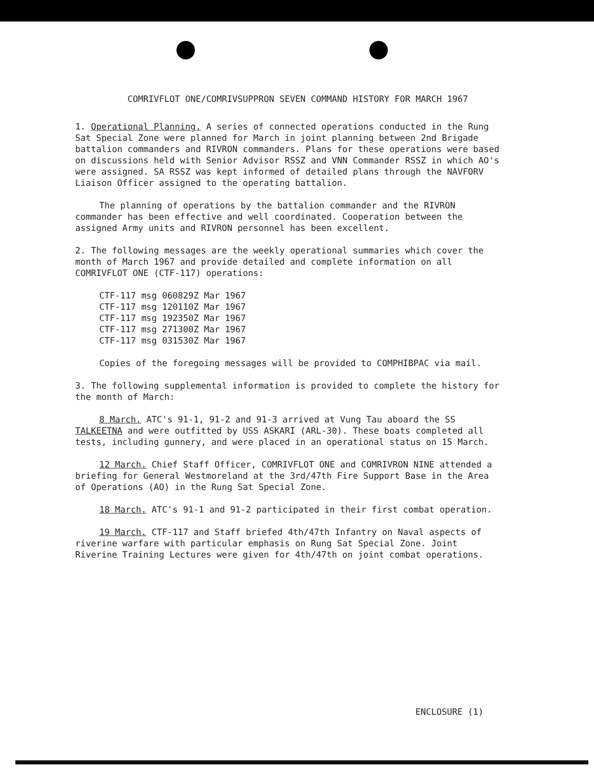COMRIVFLOT ONE/COMRIVSUPPRON SEVEN COMMAND HISTORY FOR MARCH 1967
1. Operational Planning. A series of connected operations conducted in the Rung Sat Special Zone were planned for March in joint planning between 2nd Brigade battalion commanders and RIVRON commanders. Plans for these operations were based on discussions held with Senior Advisor RSSZ and VNN Commander RSSZ in which AO's were assigned. SA RSSZ was kept informed of detailed plans through the NAVFORV Liaison Officer assigned to the operating battalion.
The planning of operations by the battalion commander and the RIVRON commander has been effective and well coordinated. Cooperation between the assigned Army units and RIVRON personnel has been excellent.
2. The following messages are the weekly operational summaries which cover the month of March 1967 and provide detailed and complete information on all COMRIVFLOT ONE (CTF-117) operations:
CTF-117 msg 060829Z Mar 1967
CTF-117 msg 120110Z Mar 1967
CTF-117 msg 192350Z Mar 1967
CTF-117 msg 271300Z Mar 1967
CTF-117 msg 031530Z Mar 1967
Copies of the foregoing messages will be provided to COMPHIBPAC via mail.
3. The following supplemental information is provided to complete the history for the month of March:
8 March. ATC's 91-1, 91-2 and 91-3 arrived at Vung Tau aboard the SS TALKEETNA and were outfitted by USS ASKARI (ARL-30). These boats completed all tests, including gunnery, and were placed in an operational status on 15 March.
12 March. Chief Staff Officer, COMRIVFLOT ONE and COMRIVRON NINE attended a briefing for General Westmoreland at the 3rd/47th Fire Support Base in the Area of Operations (AO) in the Rung Sat Special Zone.
18 March. ATC's 91-1 and 91-2 participated in their first combat operation.
19 March. CTF-117 and Staff briefed 4th/47th Infantry on Naval aspects of riverine warfare with particular emphasis on Rung Sat Special Zone. Joint Riverine Training Lectures were given for 4th/47th on joint combat operations.
ENCLOSURE (1)